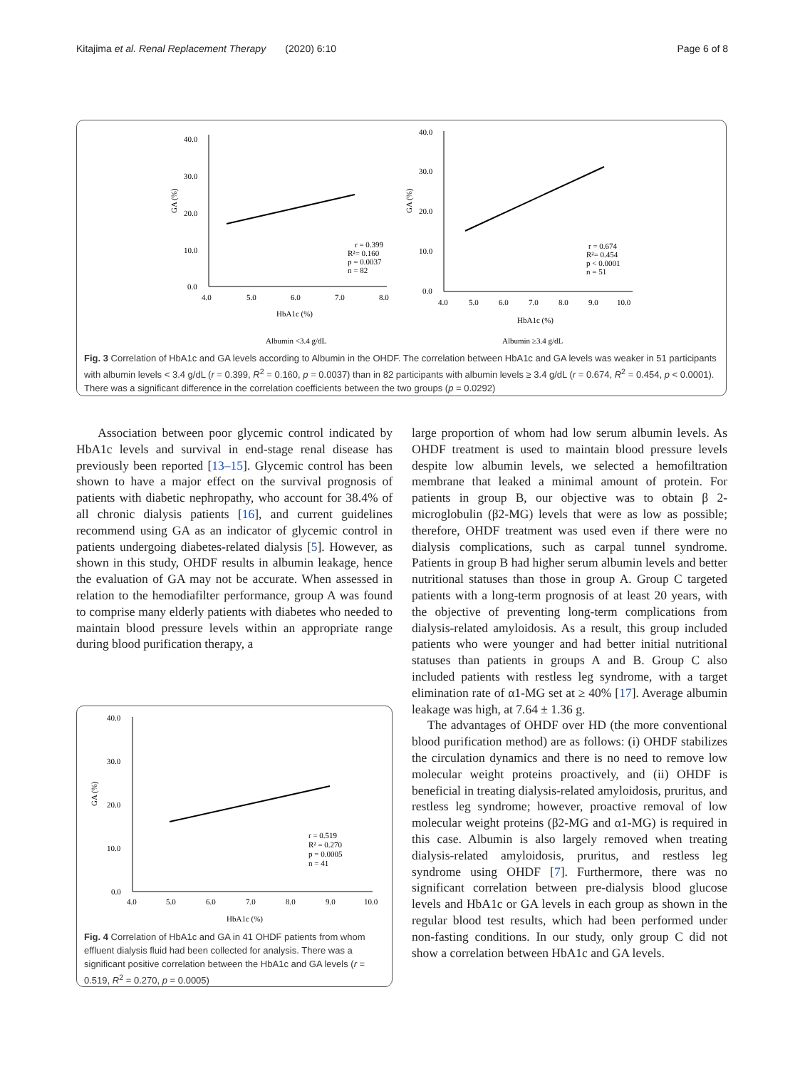Kitajima et al. Renal Replacement Therapy (2020) 6:10 Page 6 of 8
40.0
30.0
20.0
10.0
0.0
4.0
5.0
6.0
7.0
8.0
HbA1c (%)
GA (%)
r = 0.399
R²= 0.160
p = 0.0037
n = 82
40.0
30.0
20.0
10.0
0.0
4.0
5.0
6.0
7.0
8.0
9.0
10.0
HbA1c (%)
GA (%)
r = 0.674
R²= 0.454
p < 0.0001
n = 51
Albumin <3.4 g/dL
Albumin ≥3.4 g/dL
Fig. 3 Correlation of HbA1c and GA levels according to Albumin in the OHDF. The correlation between HbA1c and GA levels was weaker in 51 participants with albumin levels < 3.4 g/dL (r = 0.399, R<sup>2</sup> = 0.160, p = 0.0037) than in 82 participants with albumin levels ≥ 3.4 g/dL (r = 0.674, R<sup>2</sup> = 0.454, p < 0.0001). There was a significant difference in the correlation coefficients between the two groups (p = 0.0292)
Association between poor glycemic control indicated by HbA1c levels and survival in end-stage renal disease has previously been reported [13–15]. Glycemic control has been shown to have a major effect on the survival prognosis of patients with diabetic nephropathy, who account for 38.4% of all chronic dialysis patients [16], and current guidelines recommend using GA as an indicator of glycemic control in patients undergoing diabetes-related dialysis [5]. However, as shown in this study, OHDF results in albumin leakage, hence the evaluation of GA may not be accurate. When assessed in relation to the hemodiafilter performance, group A was found to comprise many elderly patients with diabetes who needed to maintain blood pressure levels within an appropriate range during blood purification therapy, a
40.0
30.0
20.0
10.0
0.0
4.0
5.0
6.0
7.0
8.0
9.0
10.0
HbA1c (%)
GA (%)
r = 0.519
R² = 0.270
p = 0.0005
n = 41
Fig. 4 Correlation of HbA1c and GA in 41 OHDF patients from whom effluent dialysis fluid had been collected for analysis. There was a significant positive correlation between the HbA1c and GA levels (r = 0.519, R<sup>2</sup> = 0.270, p = 0.0005)
large proportion of whom had low serum albumin levels. As OHDF treatment is used to maintain blood pressure levels despite low albumin levels, we selected a hemofiltration membrane that leaked a minimal amount of protein. For patients in group B, our objective was to obtain β 2-microglobulin (β2-MG) levels that were as low as possible; therefore, OHDF treatment was used even if there were no dialysis complications, such as carpal tunnel syndrome. Patients in group B had higher serum albumin levels and better nutritional statuses than those in group A. Group C targeted patients with a long-term prognosis of at least 20 years, with the objective of preventing long-term complications from dialysis-related amyloidosis. As a result, this group included patients who were younger and had better initial nutritional statuses than patients in groups A and B. Group C also included patients with restless leg syndrome, with a target elimination rate of α1-MG set at ≥ 40% [17]. Average albumin leakage was high, at 7.64 ± 1.36 g.
The advantages of OHDF over HD (the more conventional blood purification method) are as follows: (i) OHDF stabilizes the circulation dynamics and there is no need to remove low molecular weight proteins proactively, and (ii) OHDF is beneficial in treating dialysis-related amyloidosis, pruritus, and restless leg syndrome; however, proactive removal of low molecular weight proteins (β2-MG and α1-MG) is required in this case. Albumin is also largely removed when treating dialysis-related amyloidosis, pruritus, and restless leg syndrome using OHDF [7]. Furthermore, there was no significant correlation between pre-dialysis blood glucose levels and HbA1c or GA levels in each group as shown in the regular blood test results, which had been performed under non-fasting conditions. In our study, only group C did not show a correlation between HbA1c and GA levels.